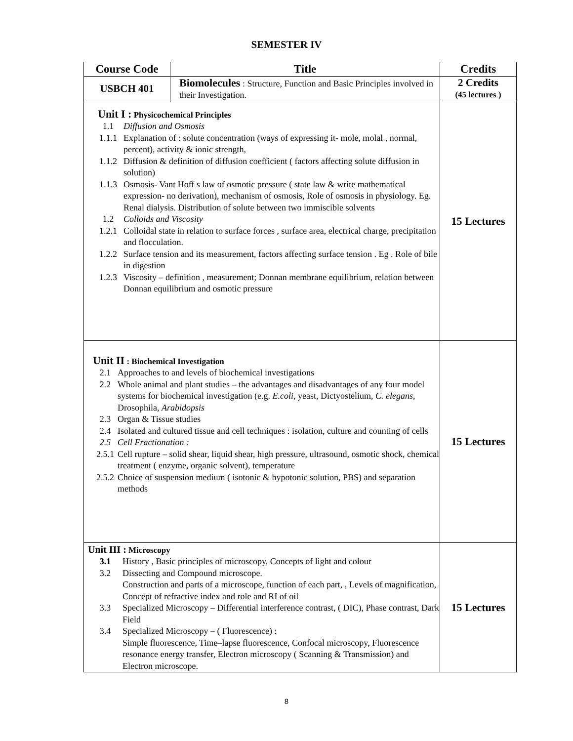SEMESTER IV
| Course Code | Title | Credits |
| --- | --- | --- |
| USBCH 401 | Biomolecules : Structure, Function and Basic Principles involved in their Investigation. | 2 Credits (45 lectures ) |
| Unit I : Physicochemical Principles 1.1 Diffusion and Osmosis 1.1.1 Explanation of : solute concentration (ways of expressing it- mole, molal , normal, percent), activity & ionic strength, 1.1.2 Diffusion & definition of diffusion coefficient ( factors affecting solute diffusion in solution) 1.1.3 Osmosis- Vant Hoff s law of osmotic pressure ( state law & write mathematical expression- no derivation), mechanism of osmosis, Role of osmosis in physiology. Eg. Renal dialysis. Distribution of solute between two immiscible solvents 1.2 Colloids and Viscosity 1.2.1 Colloidal state in relation to surface forces , surface area, electrical charge, precipitation and flocculation. 1.2.2 Surface tension and its measurement, factors affecting surface tension . Eg . Role of bile in digestion 1.2.3 Viscosity – definition , measurement; Donnan membrane equilibrium, relation between Donnan equilibrium and osmotic pressure | | 15 Lectures |
| Unit II : Biochemical Investigation 2.1 Approaches to and levels of biochemical investigations 2.2 Whole animal and plant studies – the advantages and disadvantages of any four model systems for biochemical investigation (e.g. E.coli , yeast, Dictyostelium, C. elegans , Drosophila, Arabidopsis 2.3 Organ & Tissue studies 2.4 Isolated and cultured tissue and cell techniques : isolation, culture and counting of cells 2.5 Cell Fractionation : 2.5.1 Cell rupture – solid shear, liquid shear, high pressure, ultrasound, osmotic shock, chemical treatment ( enzyme, organic solvent), temperature 2.5.2 Choice of suspension medium ( isotonic & hypotonic solution, PBS) and separation methods | | 15 Lectures |
| Unit III : Microscopy 3.1 History , Basic principles of microscopy, Concepts of light and colour 3.2 Dissecting and Compound microscope. Construction and parts of a microscope, function of each part, , Levels of magnification, Concept of refractive index and role and RI of oil 3.3 Specialized Microscopy – Differential interference contrast, ( DIC), Phase contrast, Dark Field 3.4 Specialized Microscopy – ( Fluorescence) : Simple fluorescence, Time–lapse fluorescence, Confocal microscopy, Fluorescence resonance energy transfer, Electron microscopy ( Scanning & Transmission) and Electron microscope. | | 15 Lectures |
8